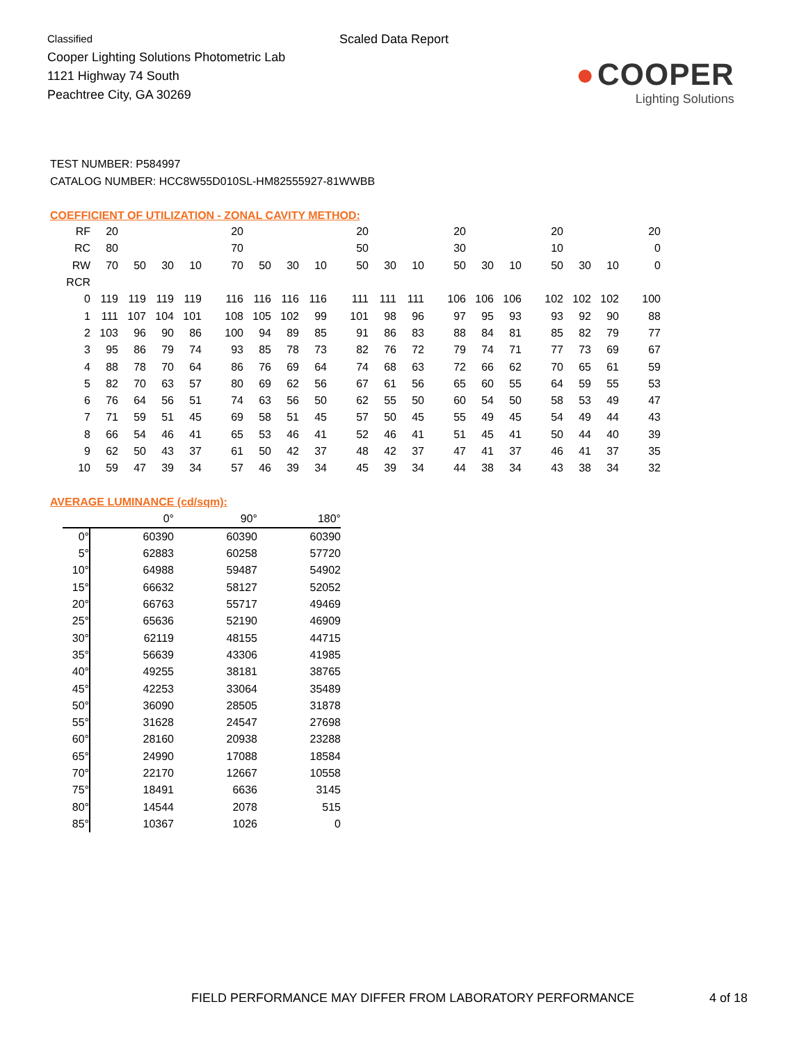Classified
Cooper Lighting Solutions Photometric Lab
1121 Highway 74 South
Peachtree City, GA 30269
Scaled Data Report
● COOPER
Lighting Solutions
TEST NUMBER: P584997
CATALOG NUMBER: HCC8W55D010SL-HM82555927-81WWBB
COEFFICIENT OF UTILIZATION - ZONAL CAVITY METHOD:
| RF | 20 | | | | 20 | | | | 20 | | | 20 | | | 20 | | | 20 |
| RC | 80 | | | | 70 | | | | 50 | | | 30 | | | 10 | | | 0 |
| RW | 70 | 50 | 30 | 10 | 70 | 50 | 30 | 10 | 50 | 30 | 10 | 50 | 30 | 10 | 50 | 30 | 10 | 0 |
| RCR | | | | | | | | | | | | | | | | | | |
| 0 | 119 | 119 | 119 | 119 | 116 | 116 | 116 | 116 | 111 | 111 | 111 | 106 | 106 | 106 | 102 | 102 | 102 | 100 |
| 1 | 111 | 107 | 104 | 101 | 108 | 105 | 102 | 99 | 101 | 98 | 96 | 97 | 95 | 93 | 93 | 92 | 90 | 88 |
| 2 | 103 | 96 | 90 | 86 | 100 | 94 | 89 | 85 | 91 | 86 | 83 | 88 | 84 | 81 | 85 | 82 | 79 | 77 |
| 3 | 95 | 86 | 79 | 74 | 93 | 85 | 78 | 73 | 82 | 76 | 72 | 79 | 74 | 71 | 77 | 73 | 69 | 67 |
| 4 | 88 | 78 | 70 | 64 | 86 | 76 | 69 | 64 | 74 | 68 | 63 | 72 | 66 | 62 | 70 | 65 | 61 | 59 |
| 5 | 82 | 70 | 63 | 57 | 80 | 69 | 62 | 56 | 67 | 61 | 56 | 65 | 60 | 55 | 64 | 59 | 55 | 53 |
| 6 | 76 | 64 | 56 | 51 | 74 | 63 | 56 | 50 | 62 | 55 | 50 | 60 | 54 | 50 | 58 | 53 | 49 | 47 |
| 7 | 71 | 59 | 51 | 45 | 69 | 58 | 51 | 45 | 57 | 50 | 45 | 55 | 49 | 45 | 54 | 49 | 44 | 43 |
| 8 | 66 | 54 | 46 | 41 | 65 | 53 | 46 | 41 | 52 | 46 | 41 | 51 | 45 | 41 | 50 | 44 | 40 | 39 |
| 9 | 62 | 50 | 43 | 37 | 61 | 50 | 42 | 37 | 48 | 42 | 37 | 47 | 41 | 37 | 46 | 41 | 37 | 35 |
| 10 | 59 | 47 | 39 | 34 | 57 | 46 | 39 | 34 | 45 | 39 | 34 | 44 | 38 | 34 | 43 | 38 | 34 | 32 |
AVERAGE LUMINANCE (cd/sqm):
| | 0° | 90° | 180° |
| --- | --- | --- | --- |
| 0° | 60390 | 60390 | 60390 |
| 5° | 62883 | 60258 | 57720 |
| 10° | 64988 | 59487 | 54902 |
| 15° | 66632 | 58127 | 52052 |
| 20° | 66763 | 55717 | 49469 |
| 25° | 65636 | 52190 | 46909 |
| 30° | 62119 | 48155 | 44715 |
| 35° | 56639 | 43306 | 41985 |
| 40° | 49255 | 38181 | 38765 |
| 45° | 42253 | 33064 | 35489 |
| 50° | 36090 | 28505 | 31878 |
| 55° | 31628 | 24547 | 27698 |
| 60° | 28160 | 20938 | 23288 |
| 65° | 24990 | 17088 | 18584 |
| 70° | 22170 | 12667 | 10558 |
| 75° | 18491 | 6636 | 3145 |
| 80° | 14544 | 2078 | 515 |
| 85° | 10367 | 1026 | 0 |
FIELD PERFORMANCE MAY DIFFER FROM LABORATORY PERFORMANCE
4 of 18